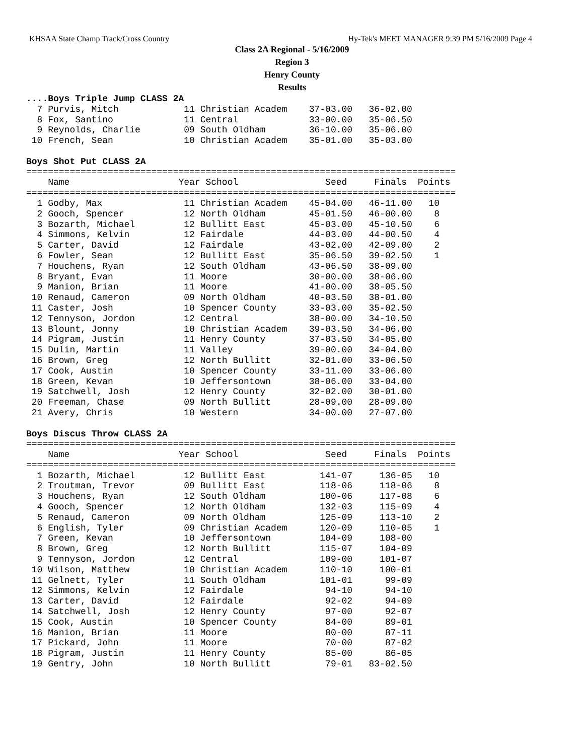KHSAA State Champ Track/Cross Country Hy-Tek's MEET MANAGER 9:39 PM 5/16/2009 Page 4
Class 2A Regional - 5/16/2009
Region 3
Henry County
Results
....Boys Triple Jump CLASS 2A
  7 Purvis, Mitch            11 Christian Academ    37-03.00   36-02.00
  8 Fox, Santino             11 Central             33-00.00   35-06.50
  9 Reynolds, Charlie        09 South Oldham        36-10.00   35-06.00
 10 French, Sean             10 Christian Academ    35-01.00   35-03.00
 
Boys Shot Put CLASS 2A
===============================================================================
    Name                    Year School                Seed     Finals  Points
===============================================================================
  1 Godby, Max               11 Christian Academ    45-04.00   46-11.00   10
  2 Gooch, Spencer           12 North Oldham        45-01.50   46-00.00    8
  3 Bozarth, Michael         12 Bullitt East        45-03.00   45-10.50    6
  4 Simmons, Kelvin          12 Fairdale            44-03.00   44-00.50    4
  5 Carter, David            12 Fairdale            43-02.00   42-09.00    2
  6 Fowler, Sean             12 Bullitt East        35-06.50   39-02.50    1
  7 Houchens, Ryan           12 South Oldham        43-06.50   38-09.00
  8 Bryant, Evan             11 Moore               30-00.00   38-06.00
  9 Manion, Brian            11 Moore               41-00.00   38-05.50
 10 Renaud, Cameron          09 North Oldham        40-03.50   38-01.00
 11 Caster, Josh             10 Spencer County      33-03.00   35-02.50
 12 Tennyson, Jordon         12 Central             38-00.00   34-10.50
 13 Blount, Jonny            10 Christian Academ    39-03.50   34-06.00
 14 Pigram, Justin           11 Henry County        37-03.50   34-05.00
 15 Dulin, Martin            11 Valley              39-00.00   34-04.00
 16 Brown, Greg              12 North Bullitt       32-01.00   33-06.50
 17 Cook, Austin             10 Spencer County      33-11.00   33-06.00
 18 Green, Kevan             10 Jeffersontown       38-06.00   33-04.00
 19 Satchwell, Josh          12 Henry County        32-02.00   30-01.00
 20 Freeman, Chase           09 North Bullitt       28-09.00   28-09.00
 21 Avery, Chris             10 Western             34-00.00   27-07.00
 
Boys Discus Throw CLASS 2A
===============================================================================
    Name                    Year School                Seed     Finals  Points
===============================================================================
  1 Bozarth, Michael         12 Bullitt East          141-07     136-05   10
  2 Troutman, Trevor         09 Bullitt East          118-06     118-06    8
  3 Houchens, Ryan           12 South Oldham          100-06     117-08    6
  4 Gooch, Spencer           12 North Oldham          132-03     115-09    4
  5 Renaud, Cameron          09 North Oldham          125-09     113-10    2
  6 English, Tyler           09 Christian Academ      120-09     110-05    1
  7 Green, Kevan             10 Jeffersontown         104-09     108-00
  8 Brown, Greg              12 North Bullitt         115-07     104-09
  9 Tennyson, Jordon         12 Central               109-00     101-07
 10 Wilson, Matthew          10 Christian Academ      110-10     100-01
 11 Gelnett, Tyler           11 South Oldham          101-01      99-09
 12 Simmons, Kelvin          12 Fairdale               94-10      94-10
 13 Carter, David            12 Fairdale               92-02      94-09
 14 Satchwell, Josh          12 Henry County           97-00      92-07
 15 Cook, Austin             10 Spencer County         84-00      89-01
 16 Manion, Brian            11 Moore                  80-00      87-11
 17 Pickard, John            11 Moore                  70-00      87-02
 18 Pigram, Justin           11 Henry County           85-00      86-05
 19 Gentry, John             10 North Bullitt          79-01   83-02.50